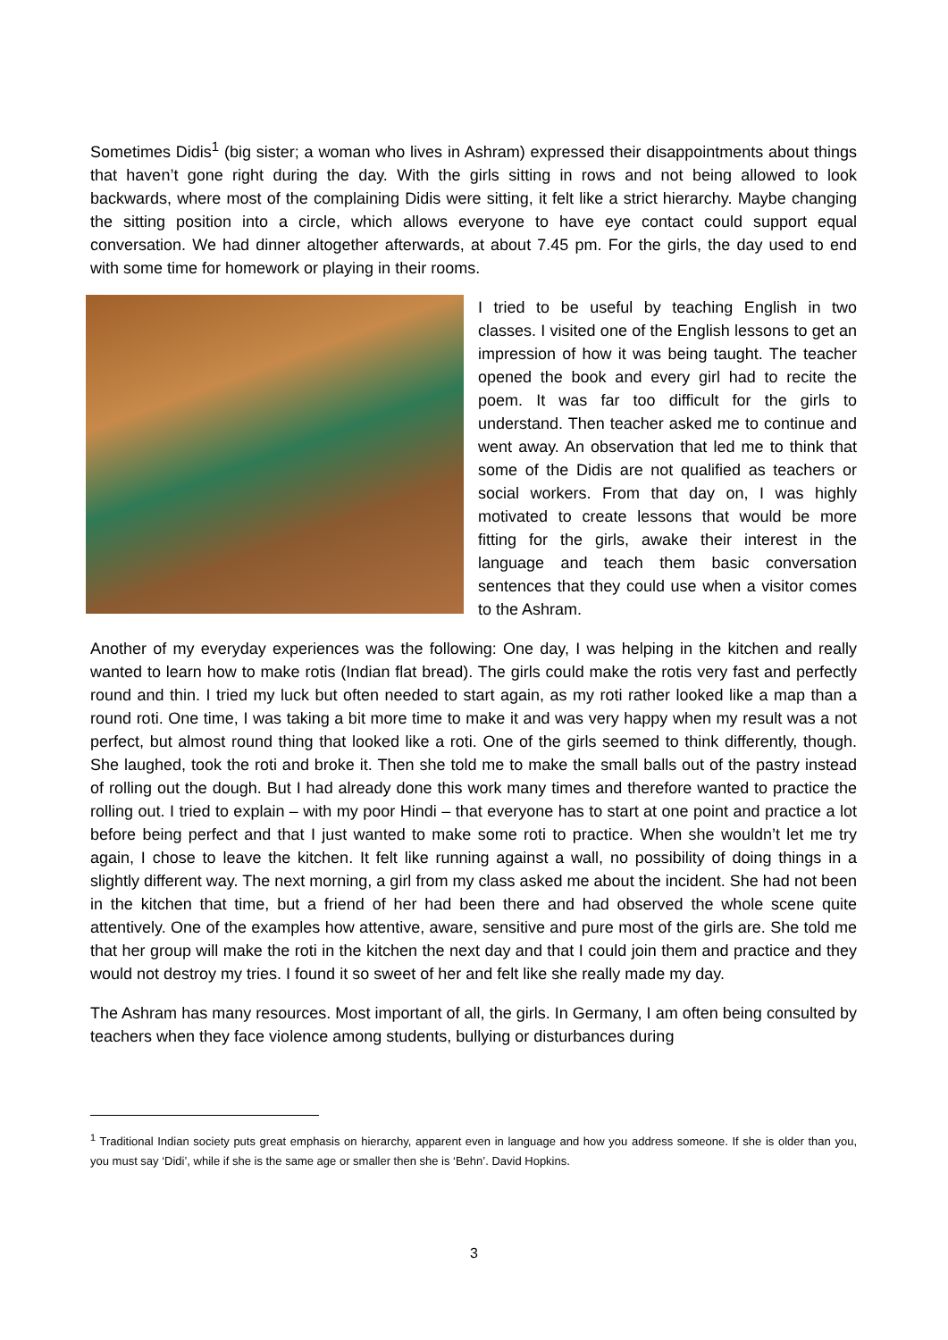Sometimes Didis<sup>1</sup> (big sister; a woman who lives in Ashram) expressed their disappointments about things that haven’t gone right during the day. With the girls sitting in rows and not being allowed to look backwards, where most of the complaining Didis were sitting, it felt like a strict hierarchy. Maybe changing the sitting position into a circle, which allows everyone to have eye contact could support equal conversation. We had dinner altogether afterwards, at about 7.45 pm. For the girls, the day used to end with some time for homework or playing in their rooms.
I tried to be useful by teaching English in two classes. I visited one of the English lessons to get an impression of how it was being taught. The teacher opened the book and every girl had to recite the poem. It was far too difficult for the girls to understand. Then teacher asked me to continue and went away. An observation that led me to think that some of the Didis are not qualified as teachers or social workers. From that day on, I was highly motivated to create lessons that would be more fitting for the girls, awake their interest in the language and teach them basic conversation sentences that they could use when a visitor comes to the Ashram.
Another of my everyday experiences was the following: One day, I was helping in the kitchen and really wanted to learn how to make rotis (Indian flat bread). The girls could make the rotis very fast and perfectly round and thin. I tried my luck but often needed to start again, as my roti rather looked like a map than a round roti. One time, I was taking a bit more time to make it and was very happy when my result was a not perfect, but almost round thing that looked like a roti. One of the girls seemed to think differently, though. She laughed, took the roti and broke it. Then she told me to make the small balls out of the pastry instead of rolling out the dough. But I had already done this work many times and therefore wanted to practice the rolling out. I tried to explain – with my poor Hindi – that everyone has to start at one point and practice a lot before being perfect and that I just wanted to make some roti to practice. When she wouldn’t let me try again, I chose to leave the kitchen. It felt like running against a wall, no possibility of doing things in a slightly different way. The next morning, a girl from my class asked me about the incident. She had not been in the kitchen that time, but a friend of her had been there and had observed the whole scene quite attentively. One of the examples how attentive, aware, sensitive and pure most of the girls are. She told me that her group will make the roti in the kitchen the next day and that I could join them and practice and they would not destroy my tries. I found it so sweet of her and felt like she really made my day.
The Ashram has many resources. Most important of all, the girls. In Germany, I am often being consulted by teachers when they face violence among students, bullying or disturbances during
<sup>1</sup> Traditional Indian society puts great emphasis on hierarchy, apparent even in language and how you address someone. If she is older than you, you must say ‘Didi’, while if she is the same age or smaller then she is ‘Behn’. David Hopkins.
3